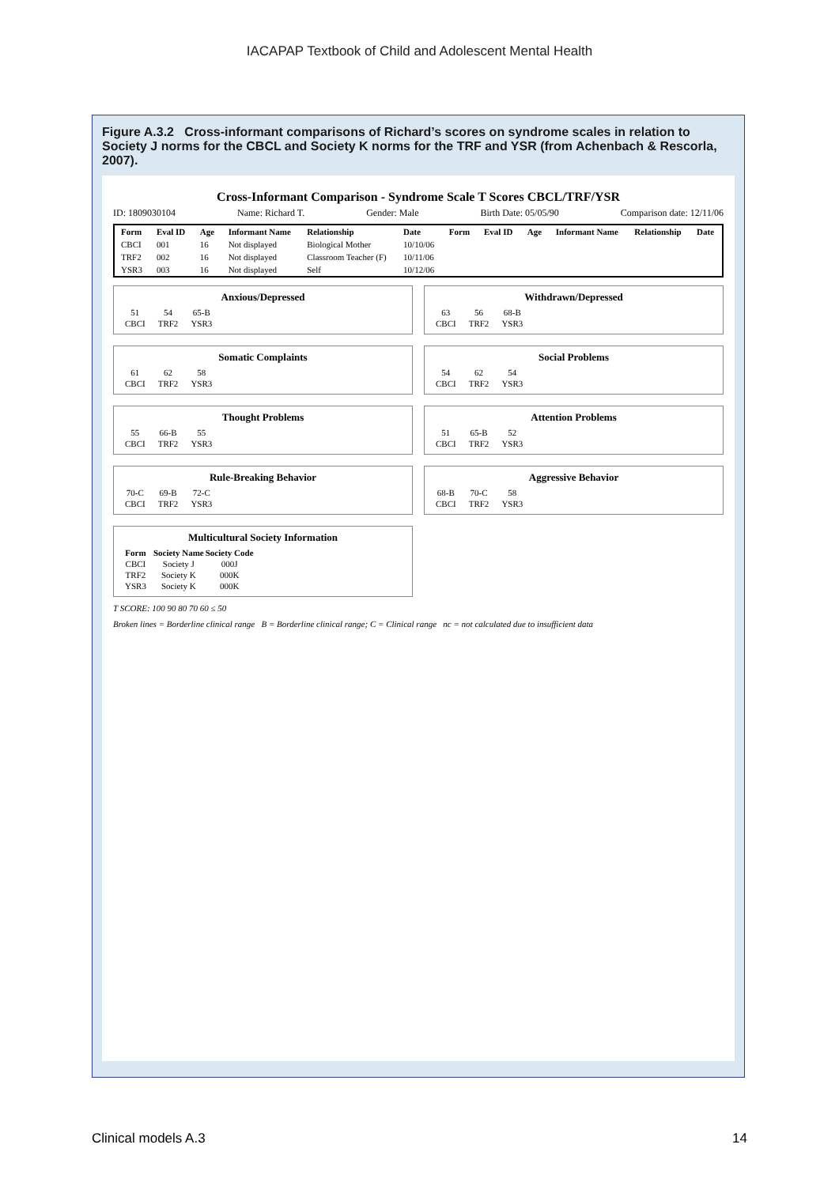IACAPAP Textbook of Child and Adolescent Mental Health
Figure A.3.2 Cross-informant comparisons of Richard’s scores on syndrome scales in relation to Society J norms for the CBCL and Society K norms for the TRF and YSR (from Achenbach & Rescorla, 2007).
Cross-Informant Comparison - Syndrome Scale T Scores CBCL/TRF/YSR
ID: 1809030104 Name: Richard T. Gender: Male Birth Date: 05/05/90 Comparison date: 12/11/06
| Form | Eval ID | Age | Informant Name | Relationship | Date | Form | Eval ID | Age | Informant Name | Relationship | Date |
| --- | --- | --- | --- | --- | --- | --- | --- | --- | --- | --- | --- |
| CBCI | 001 | 16 | Not displayed | Biological Mother | 10/10/06 | | | | | | |
| TRF2 | 002 | 16 | Not displayed | Classroom Teacher (F) | 10/11/06 | | | | | | |
| YSR3 | 003 | 16 | Not displayed | Self | 10/12/06 | | | | | | |
Anxious/Depressed
| 51 | 54 | 65-B |
| CBCI | TRF2 | YSR3 |
Withdrawn/Depressed
| 63 | 56 | 68-B |
| CBCI | TRF2 | YSR3 |
Somatic Complaints
| 61 | 62 | 58 |
| CBCI | TRF2 | YSR3 |
Social Problems
| 54 | 62 | 54 |
| CBCI | TRF2 | YSR3 |
Thought Problems
| 55 | 66-B | 55 |
| CBCI | TRF2 | YSR3 |
Attention Problems
| 51 | 65-B | 52 |
| CBCI | TRF2 | YSR3 |
Rule-Breaking Behavior
| 70-C | 69-B | 72-C |
| CBCI | TRF2 | YSR3 |
Aggressive Behavior
| 68-B | 70-C | 58 |
| CBCI | TRF2 | YSR3 |
Multicultural Society Information
| Form | Society Name | Society Code |
| --- | --- | --- |
| CBCI | Society J | 000J |
| TRF2 | Society K | 000K |
| YSR3 | Society K | 000K |
T SCORE: 100 90 80 70 60 ≤ 50
Broken lines = Borderline clinical range B = Borderline clinical range; C = Clinical range nc = not calculated due to insufficient data
Clinical models A.3 14